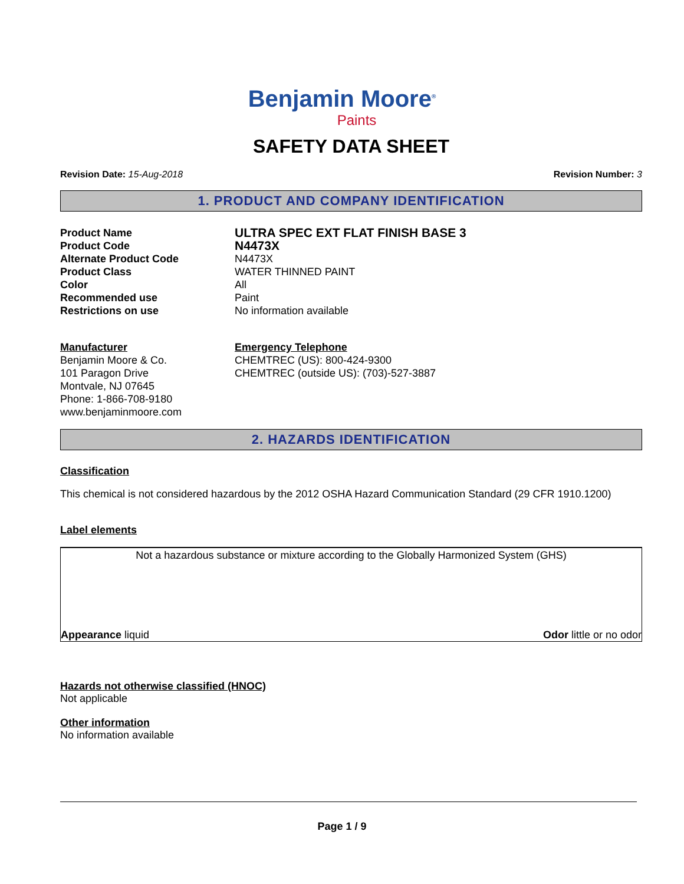Benjamin Moore<sup>®</sup>
Paints
SAFETY DATA SHEET
Revision Date: 15-Aug-2018 Revision Number: 3
1. PRODUCT AND COMPANY IDENTIFICATION
Product Name
ULTRA SPEC EXT FLAT FINISH BASE 3
Product Code
N4473X
Alternate Product Code
N4473X
Product Class
WATER THINNED PAINT
Color
All
Recommended use
Paint
Restrictions on use
No information available
Manufacturer
Benjamin Moore & Co.
101 Paragon Drive
Montvale, NJ 07645
Phone: 1-866-708-9180
www.benjaminmoore.com
Emergency Telephone
CHEMTREC (US): 800-424-9300
CHEMTREC (outside US): (703)-527-3887
2. HAZARDS IDENTIFICATION
Classification
This chemical is not considered hazardous by the 2012 OSHA Hazard Communication Standard (29 CFR 1910.1200)
Label elements
Not a hazardous substance or mixture according to the Globally Harmonized System (GHS)
Appearance liquid Odor little or no odor
Hazards not otherwise classified (HNOC)
Not applicable
Other information
No information available
Page 1 / 9